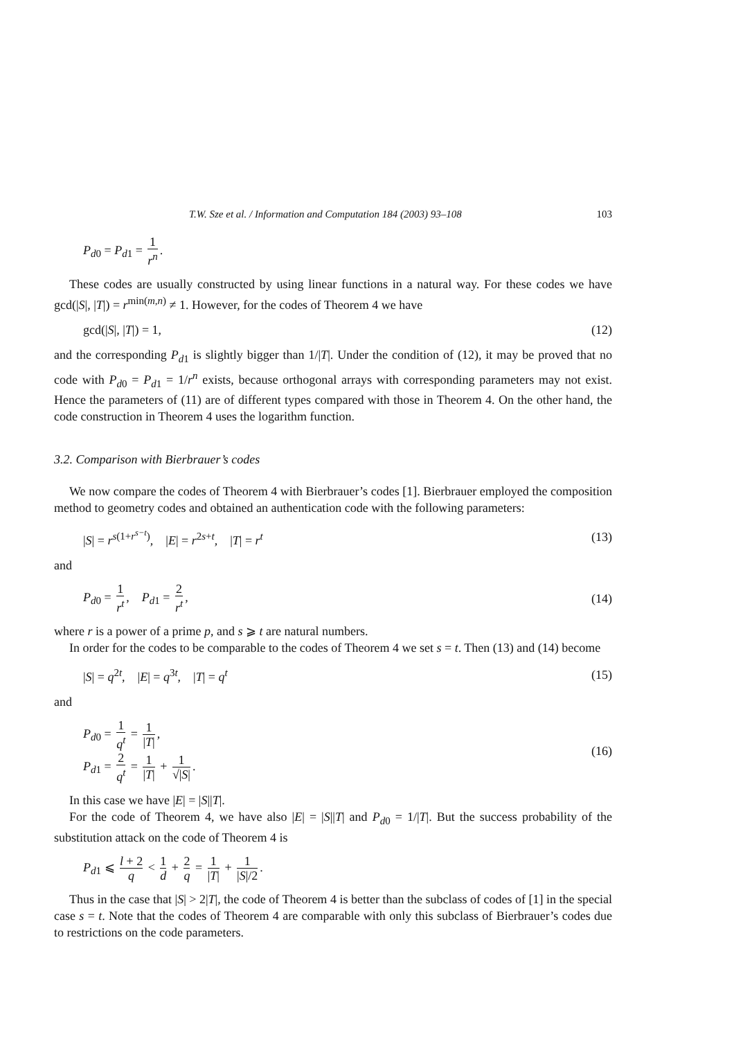T.W. Sze et al. / Information and Computation 184 (2003) 93–108 103
P<sub>d0</sub> = P<sub>d1</sub> = 1 r<sup>n</sup>.
These codes are usually constructed by using linear functions in a natural way. For these codes we have gcd(|S|, |T|) = r<sup>min(m,n)</sup> ≠ 1. However, for the codes of Theorem 4 we have
gcd(|S|, |T|) = 1, (12)
and the corresponding P<sub>d1</sub> is slightly bigger than 1/|T|. Under the condition of (12), it may be proved that no code with P<sub>d0</sub> = P<sub>d1</sub> = 1/r<sup>n</sup> exists, because orthogonal arrays with corresponding parameters may not exist. Hence the parameters of (11) are of different types compared with those in Theorem 4. On the other hand, the code construction in Theorem 4 uses the logarithm function.
3.2. Comparison with Bierbrauer’s codes
We now compare the codes of Theorem 4 with Bierbrauer’s codes [1]. Bierbrauer employed the composition method to geometry codes and obtained an authentication code with the following parameters:
|S| = r<sup>s(1+r<sup>s−t</sup>)</sup>, |E| = r<sup>2s+t</sup>, |T| = r<sup>t</sup>
(13)
and
P<sub>d0</sub> = 1 r<sup>t</sup>, P<sub>d1</sub> = 2 r<sup>t</sup>, (14)
where r is a power of a prime p, and s ⩾ t are natural numbers.
In order for the codes to be comparable to the codes of Theorem 4 we set s = t. Then (13) and (14) become
|S| = q<sup>2t</sup>, |E| = q<sup>3t</sup>, |T| = q<sup>t</sup>
(15)
and
P<sub>d0</sub> = 1 q<sup>t</sup> = 1 |T|,
P<sub>d1</sub> = 2 q<sup>t</sup> = 1 |T| + 1 √|S|.
(16)
In this case we have |E| = |S||T|.
For the code of Theorem 4, we have also |E| = |S||T| and P<sub>d0</sub> = 1/|T|. But the success probability of the substitution attack on the code of Theorem 4 is
P<sub>d1</sub> ⩽ l + 2 q < 1 d + 2 q = 1 |T| + 1 |S|/2.
Thus in the case that |S| > 2|T|, the code of Theorem 4 is better than the subclass of codes of [1] in the special case s = t. Note that the codes of Theorem 4 are comparable with only this subclass of Bierbrauer’s codes due to restrictions on the code parameters.